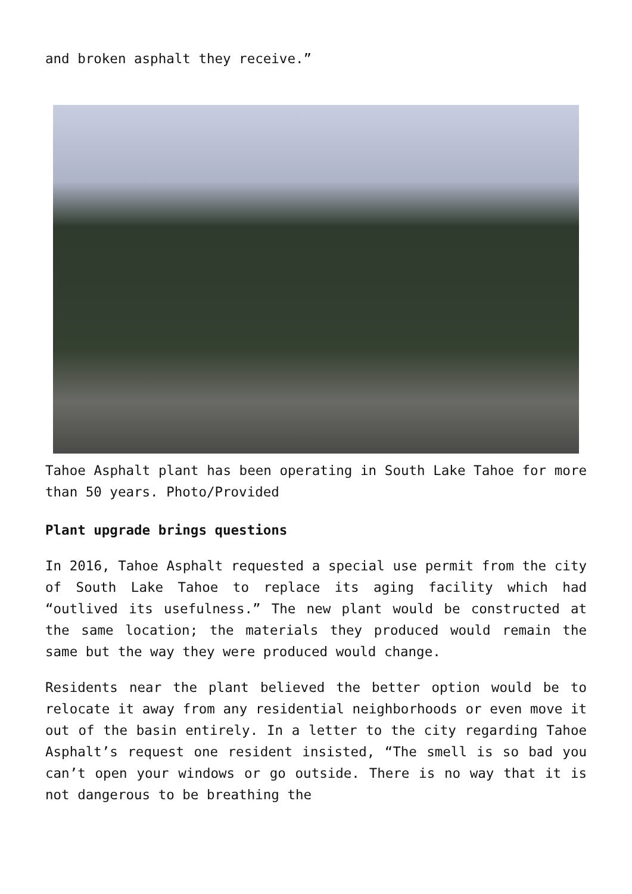and broken asphalt they receive.”
Tahoe Asphalt plant has been operating in South Lake Tahoe for more than 50 years. Photo/Provided
Plant upgrade brings questions
In 2016, Tahoe Asphalt requested a special use permit from the city of South Lake Tahoe to replace its aging facility which had “outlived its usefulness.” The new plant would be constructed at the same location; the materials they produced would remain the same but the way they were produced would change.
Residents near the plant believed the better option would be to relocate it away from any residential neighborhoods or even move it out of the basin entirely. In a letter to the city regarding Tahoe Asphalt’s request one resident insisted, “The smell is so bad you can’t open your windows or go outside. There is no way that it is not dangerous to be breathing the